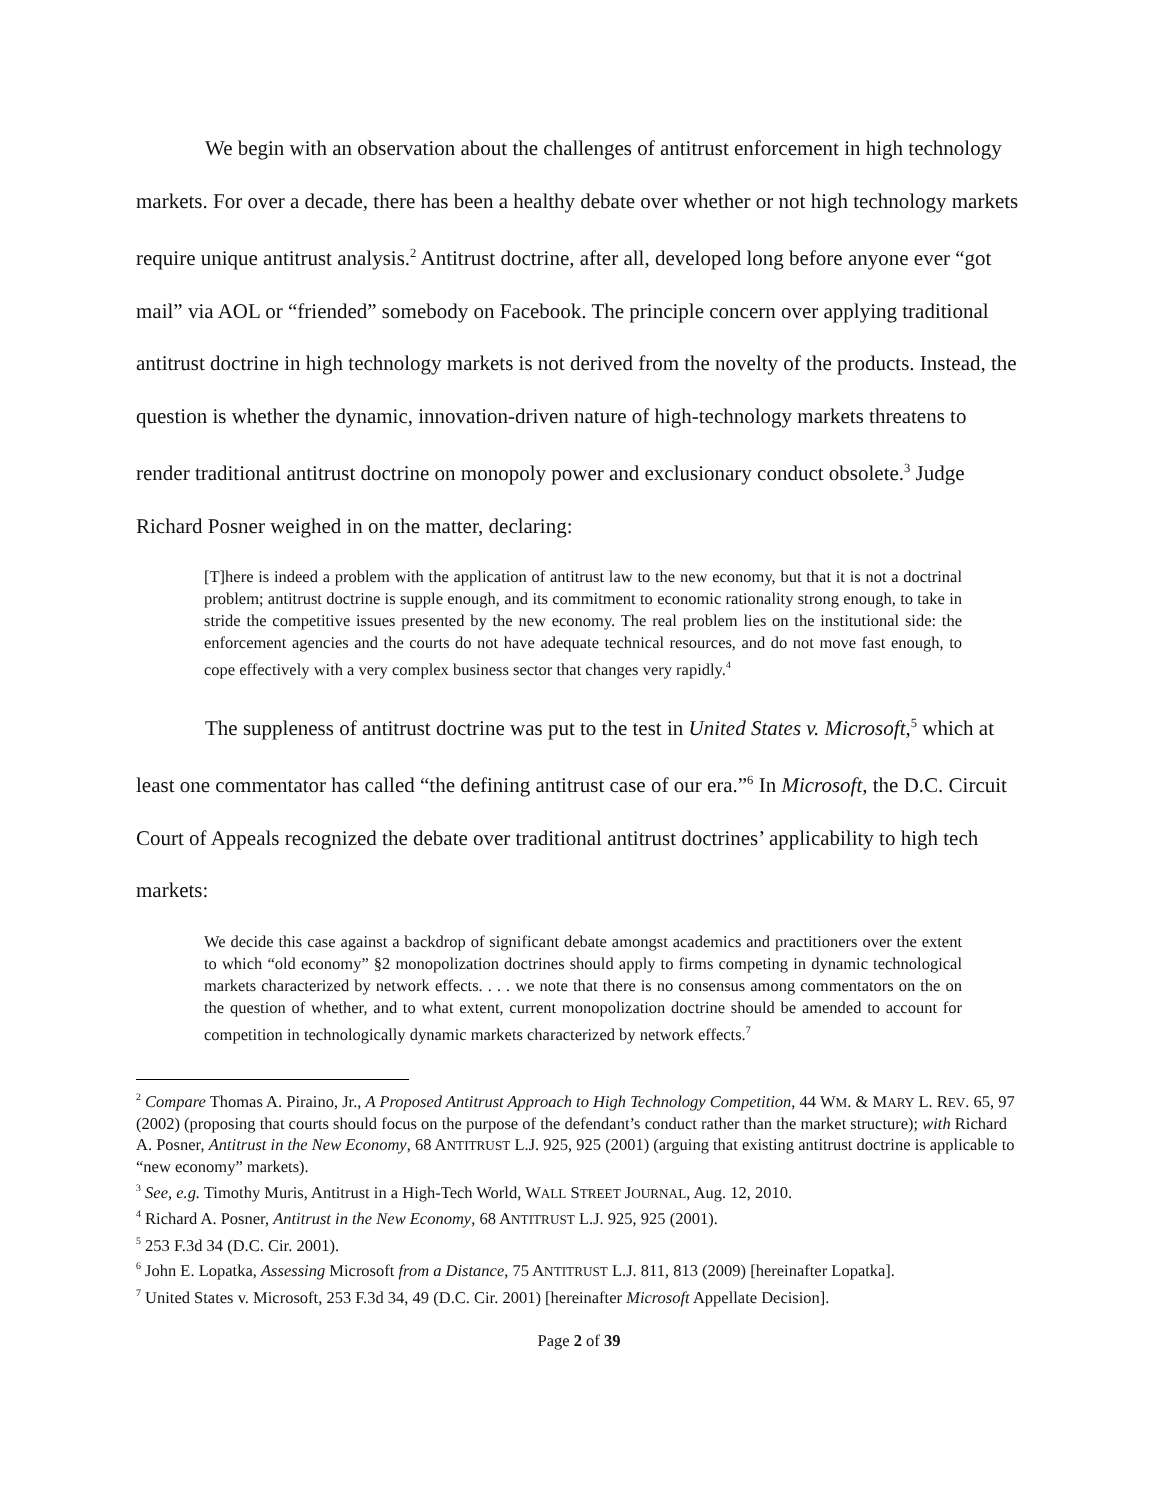We begin with an observation about the challenges of antitrust enforcement in high technology markets. For over a decade, there has been a healthy debate over whether or not high technology markets require unique antitrust analysis.<sup>2</sup> Antitrust doctrine, after all, developed long before anyone ever “got mail” via AOL or “friended” somebody on Facebook. The principle concern over applying traditional antitrust doctrine in high technology markets is not derived from the novelty of the products. Instead, the question is whether the dynamic, innovation-driven nature of high-technology markets threatens to render traditional antitrust doctrine on monopoly power and exclusionary conduct obsolete.<sup>3</sup> Judge Richard Posner weighed in on the matter, declaring:
[T]here is indeed a problem with the application of antitrust law to the new economy, but that it is not a doctrinal problem; antitrust doctrine is supple enough, and its commitment to economic rationality strong enough, to take in stride the competitive issues presented by the new economy. The real problem lies on the institutional side: the enforcement agencies and the courts do not have adequate technical resources, and do not move fast enough, to cope effectively with a very complex business sector that changes very rapidly.<sup>4</sup>
The suppleness of antitrust doctrine was put to the test in United States v. Microsoft,<sup>5</sup> which at least one commentator has called “the defining antitrust case of our era.”<sup>6</sup> In Microsoft, the D.C. Circuit Court of Appeals recognized the debate over traditional antitrust doctrines’ applicability to high tech markets:
We decide this case against a backdrop of significant debate amongst academics and practitioners over the extent to which “old economy” §2 monopolization doctrines should apply to firms competing in dynamic technological markets characterized by network effects. . . . we note that there is no consensus among commentators on the on the question of whether, and to what extent, current monopolization doctrine should be amended to account for competition in technologically dynamic markets characterized by network effects.<sup>7</sup>
<sup>2</sup> Compare Thomas A. Piraino, Jr., A Proposed Antitrust Approach to High Technology Competition, 44 WM. & MARY L. REV. 65, 97 (2002) (proposing that courts should focus on the purpose of the defendant’s conduct rather than the market structure); with Richard A. Posner, Antitrust in the New Economy, 68 ANTITRUST L.J. 925, 925 (2001) (arguing that existing antitrust doctrine is applicable to “new economy” markets).
<sup>3</sup> See, e.g. Timothy Muris, Antitrust in a High-Tech World, WALL STREET JOURNAL, Aug. 12, 2010.
<sup>4</sup> Richard A. Posner, Antitrust in the New Economy, 68 ANTITRUST L.J. 925, 925 (2001).
<sup>5</sup> 253 F.3d 34 (D.C. Cir. 2001).
<sup>6</sup> John E. Lopatka, Assessing Microsoft from a Distance, 75 ANTITRUST L.J. 811, 813 (2009) [hereinafter Lopatka].
<sup>7</sup> United States v. Microsoft, 253 F.3d 34, 49 (D.C. Cir. 2001) [hereinafter Microsoft Appellate Decision].
Page 2 of 39